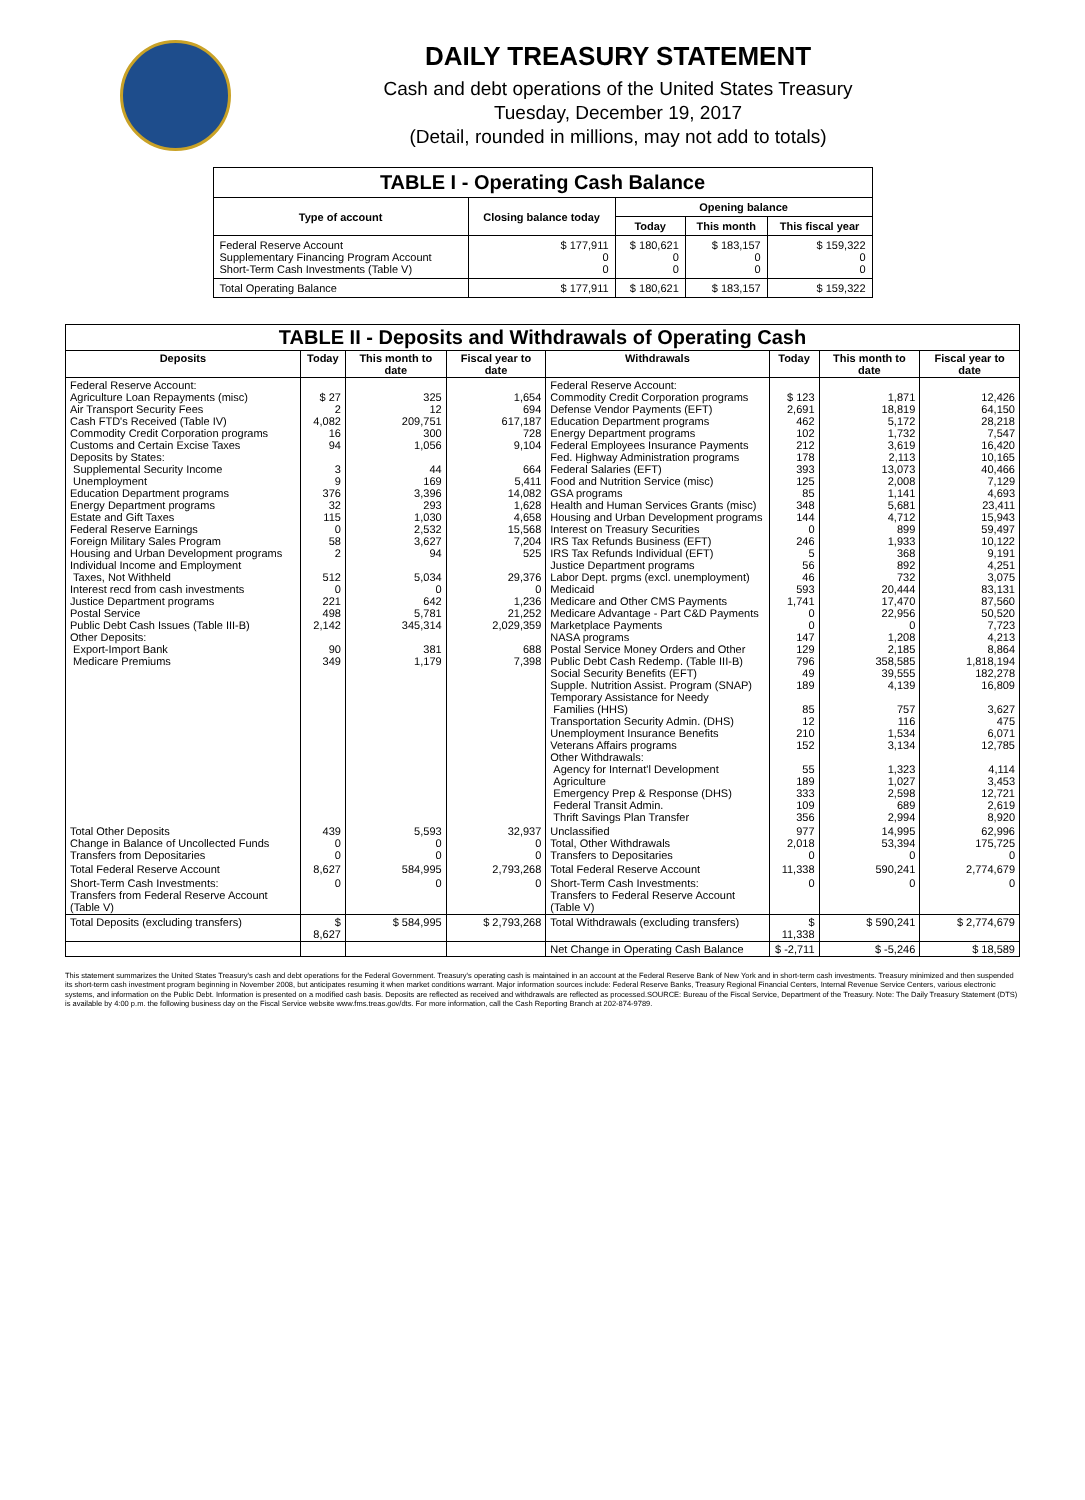DAILY TREASURY STATEMENT
Cash and debt operations of the United States Treasury
Tuesday, December 19, 2017
(Detail, rounded in millions, may not add to totals)
| TABLE I - Operating Cash Balance | | | | |
| Type of account | Closing balance today | Opening balance | | |
| | | Today | This month | This fiscal year |
| Federal Reserve Account Supplementary Financing Program Account Short-Term Cash Investments (Table V) | $ 177,911 0 0 | $ 180,621 0 0 | $ 183,157 0 0 | $ 159,322 0 0 |
| Total Operating Balance | $ 177,911 | $ 180,621 | $ 183,157 | $ 159,322 |
| TABLE II - Deposits and Withdrawals of Operating Cash | | | | | | | |
| Deposits | Today | This month to date | Fiscal year to date | Withdrawals | Today | This month to date | Fiscal year to date |
| Federal Reserve Account: Agriculture Loan Repayments (misc) Air Transport Security Fees Cash FTD's Received (Table IV) Commodity Credit Corporation programs Customs and Certain Excise Taxes Deposits by States: Supplemental Security Income Unemployment Education Department programs Energy Department programs Estate and Gift Taxes Federal Reserve Earnings Foreign Military Sales Program Housing and Urban Development programs Individual Income and Employment Taxes, Not Withheld Interest recd from cash investments Justice Department programs Postal Service Public Debt Cash Issues (Table III-B) Other Deposits: Export-Import Bank Medicare Premiums | $ 27 2 4,082 16 94 3 9 376 32 115 0 58 2 512 0 221 498 2,142 90 349 | 325 12 209,751 300 1,056 44 169 3,396 293 1,030 2,532 3,627 94 5,034 0 642 5,781 345,314 381 1,179 | 1,654 694 617,187 728 9,104 664 5,411 14,082 1,628 4,658 15,568 7,204 525 29,376 0 1,236 21,252 2,029,359 688 7,398 | Federal Reserve Account: Commodity Credit Corporation programs Defense Vendor Payments (EFT) Education Department programs Energy Department programs Federal Employees Insurance Payments Fed. Highway Administration programs Federal Salaries (EFT) Food and Nutrition Service (misc) GSA programs Health and Human Services Grants (misc) Housing and Urban Development programs Interest on Treasury Securities IRS Tax Refunds Business (EFT) IRS Tax Refunds Individual (EFT) Justice Department programs Labor Dept. prgms (excl. unemployment) Medicaid Medicare and Other CMS Payments Medicare Advantage - Part C&D Payments Marketplace Payments NASA programs Postal Service Money Orders and Other Public Debt Cash Redemp. (Table III-B) Social Security Benefits (EFT) Supple. Nutrition Assist. Program (SNAP) Temporary Assistance for Needy Families (HHS) Transportation Security Admin. (DHS) Unemployment Insurance Benefits Veterans Affairs programs Other Withdrawals: Agency for Internat'l Development Agriculture Emergency Prep & Response (DHS) Federal Transit Admin. Thrift Savings Plan Transfer | $ 123 2,691 462 102 212 178 393 125 85 348 144 0 246 5 56 46 593 1,741 0 0 147 129 796 49 189 85 12 210 152 55 189 333 109 356 | 1,871 18,819 5,172 1,732 3,619 2,113 13,073 2,008 1,141 5,681 4,712 899 1,933 368 892 732 20,444 17,470 22,956 0 1,208 2,185 358,585 39,555 4,139 757 116 1,534 3,134 1,323 1,027 2,598 689 2,994 | 12,426 64,150 28,218 7,547 16,420 10,165 40,466 7,129 4,693 23,411 15,943 59,497 10,122 9,191 4,251 3,075 83,131 87,560 50,520 7,723 4,213 8,864 1,818,194 182,278 16,809 3,627 475 6,071 12,785 4,114 3,453 12,721 2,619 8,920 |
| Total Other Deposits Change in Balance of Uncollected Funds Transfers from Depositaries | 439 0 0 | 5,593 0 0 | 32,937 0 0 | Unclassified Total, Other Withdrawals Transfers to Depositaries | 977 2,018 0 | 14,995 53,394 0 | 62,996 175,725 0 |
| Total Federal Reserve Account | 8,627 | 584,995 | 2,793,268 | Total Federal Reserve Account | 11,338 | 590,241 | 2,774,679 |
| Short-Term Cash Investments: Transfers from Federal Reserve Account (Table V) | 0 | 0 | 0 | Short-Term Cash Investments: Transfers to Federal Reserve Account (Table V) | 0 | 0 | 0 |
| Total Deposits (excluding transfers) | $ 8,627 | $ 584,995 | $ 2,793,268 | Total Withdrawals (excluding transfers) | $ 11,338 | $ 590,241 | $ 2,774,679 |
| | | | | Net Change in Operating Cash Balance | $ -2,711 | $ -5,246 | $ 18,589 |
This statement summarizes the United States Treasury's cash and debt operations for the Federal Government. Treasury's operating cash is maintained in an account at the Federal Reserve Bank of New York and in short-term cash investments. Treasury minimized and then suspended its short-term cash investment program beginning in November 2008, but anticipates resuming it when market conditions warrant. Major information sources include: Federal Reserve Banks, Treasury Regional Financial Centers, Internal Revenue Service Centers, various electronic systems, and information on the Public Debt. Information is presented on a modified cash basis. Deposits are reflected as received and withdrawals are reflected as processed.SOURCE: Bureau of the Fiscal Service, Department of the Treasury. Note: The Daily Treasury Statement (DTS) is available by 4:00 p.m. the following business day on the Fiscal Service website www.fms.treas.gov/dts. For more information, call the Cash Reporting Branch at 202-874-9789.